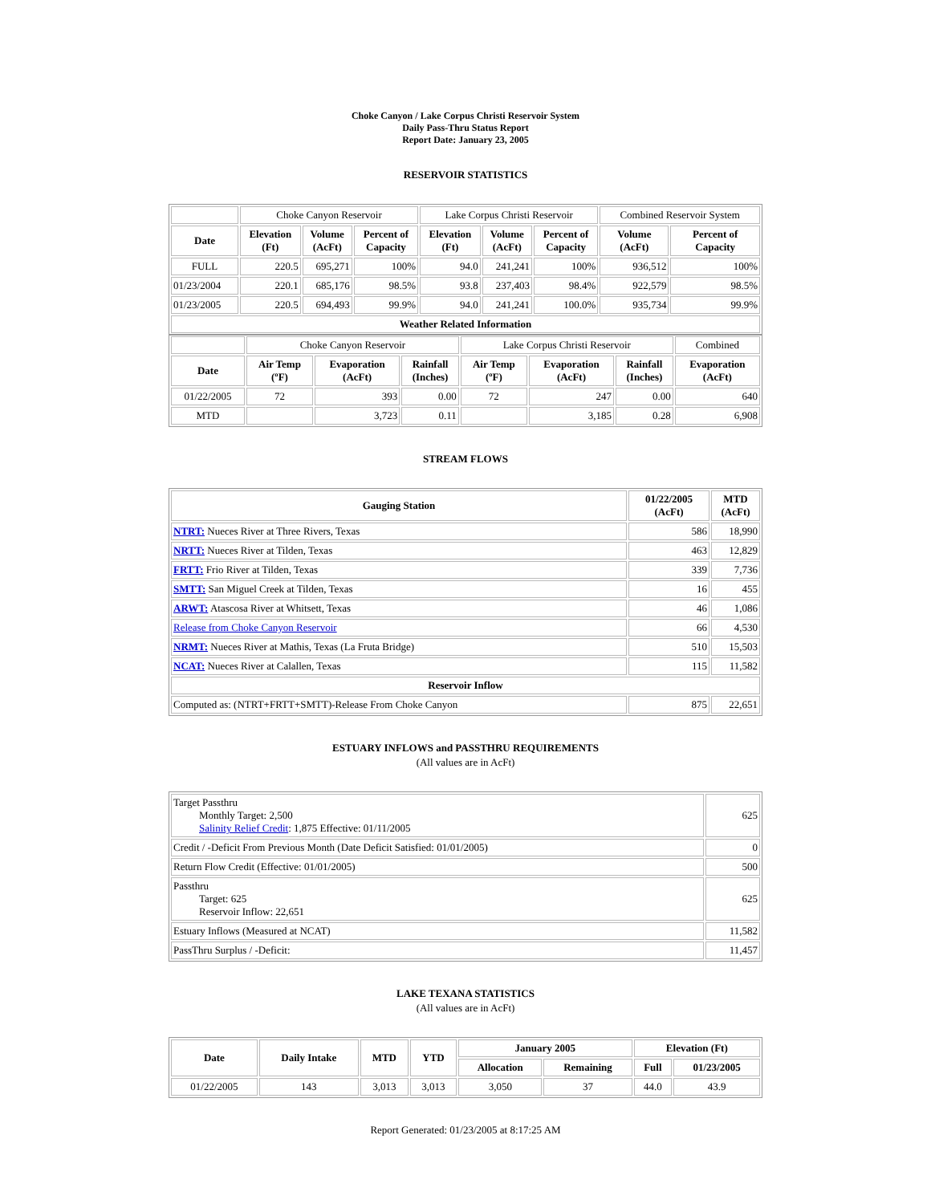Choke Canyon / Lake Corpus Christi Reservoir System
Daily Pass-Thru Status Report
Report Date: January 23, 2005
RESERVOIR STATISTICS
| | Choke Canyon Reservoir | | | Lake Corpus Christi Reservoir | | | Combined Reservoir System | |
| Date | Elevation (Ft) | Volume (AcFt) | Percent of Capacity | Elevation (Ft) | Volume (AcFt) | Percent of Capacity | Volume (AcFt) | Percent of Capacity |
| FULL | 220.5 | 695,271 | 100% | 94.0 | 241,241 | 100% | 936,512 | 100% |
| 01/23/2004 | 220.1 | 685,176 | 98.5% | 93.8 | 237,403 | 98.4% | 922,579 | 98.5% |
| 01/23/2005 | 220.5 | 694,493 | 99.9% | 94.0 | 241,241 | 100.0% | 935,734 | 99.9% |
| Weather Related Information | | | | | | | | |
| | Choke Canyon Reservoir | | | Lake Corpus Christi Reservoir | | | Combined |
| Date | Air Temp (ºF) | Evaporation (AcFt) | Rainfall (Inches) | Air Temp (ºF) | Evaporation (AcFt) | Rainfall (Inches) | Evaporation (AcFt) |
| 01/22/2005 | 72 | 393 | 0.00 | 72 | 247 | 0.00 | 640 |
| MTD | | 3,723 | 0.11 | | 3,185 | 0.28 | 6,908 |
STREAM FLOWS
| Gauging Station | 01/22/2005 (AcFt) | MTD (AcFt) |
| --- | --- | --- |
| NTRT: Nueces River at Three Rivers, Texas | 586 | 18,990 |
| NRTT: Nueces River at Tilden, Texas | 463 | 12,829 |
| FRTT: Frio River at Tilden, Texas | 339 | 7,736 |
| SMTT: San Miguel Creek at Tilden, Texas | 16 | 455 |
| ARWT: Atascosa River at Whitsett, Texas | 46 | 1,086 |
| Release from Choke Canyon Reservoir | 66 | 4,530 |
| NRMT: Nueces River at Mathis, Texas (La Fruta Bridge) | 510 | 15,503 |
| NCAT: Nueces River at Calallen, Texas | 115 | 11,582 |
| Reservoir Inflow | | |
| Computed as: (NTRT+FRTT+SMTT)-Release From Choke Canyon | 875 | 22,651 |
ESTUARY INFLOWS and PASSTHRU REQUIREMENTS
(All values are in AcFt)
| Target Passthru Monthly Target: 2,500 Salinity Relief Credit : 1,875 Effective: 01/11/2005 | 625 |
| Credit / -Deficit From Previous Month (Date Deficit Satisfied: 01/01/2005) | 0 |
| Return Flow Credit (Effective: 01/01/2005) | 500 |
| Passthru Target: 625 Reservoir Inflow: 22,651 | 625 |
| Estuary Inflows (Measured at NCAT) | 11,582 |
| PassThru Surplus / -Deficit: | 11,457 |
LAKE TEXANA STATISTICS
(All values are in AcFt)
| Date | Daily Intake | MTD | YTD | January 2005 | | Elevation (Ft) | |
| --- | --- | --- | --- | --- | --- | --- | --- |
| | | | | Allocation | Remaining | Full | 01/23/2005 |
| 01/22/2005 | 143 | 3,013 | 3,013 | 3,050 | 37 | 44.0 | 43.9 |
Report Generated: 01/23/2005 at 8:17:25 AM